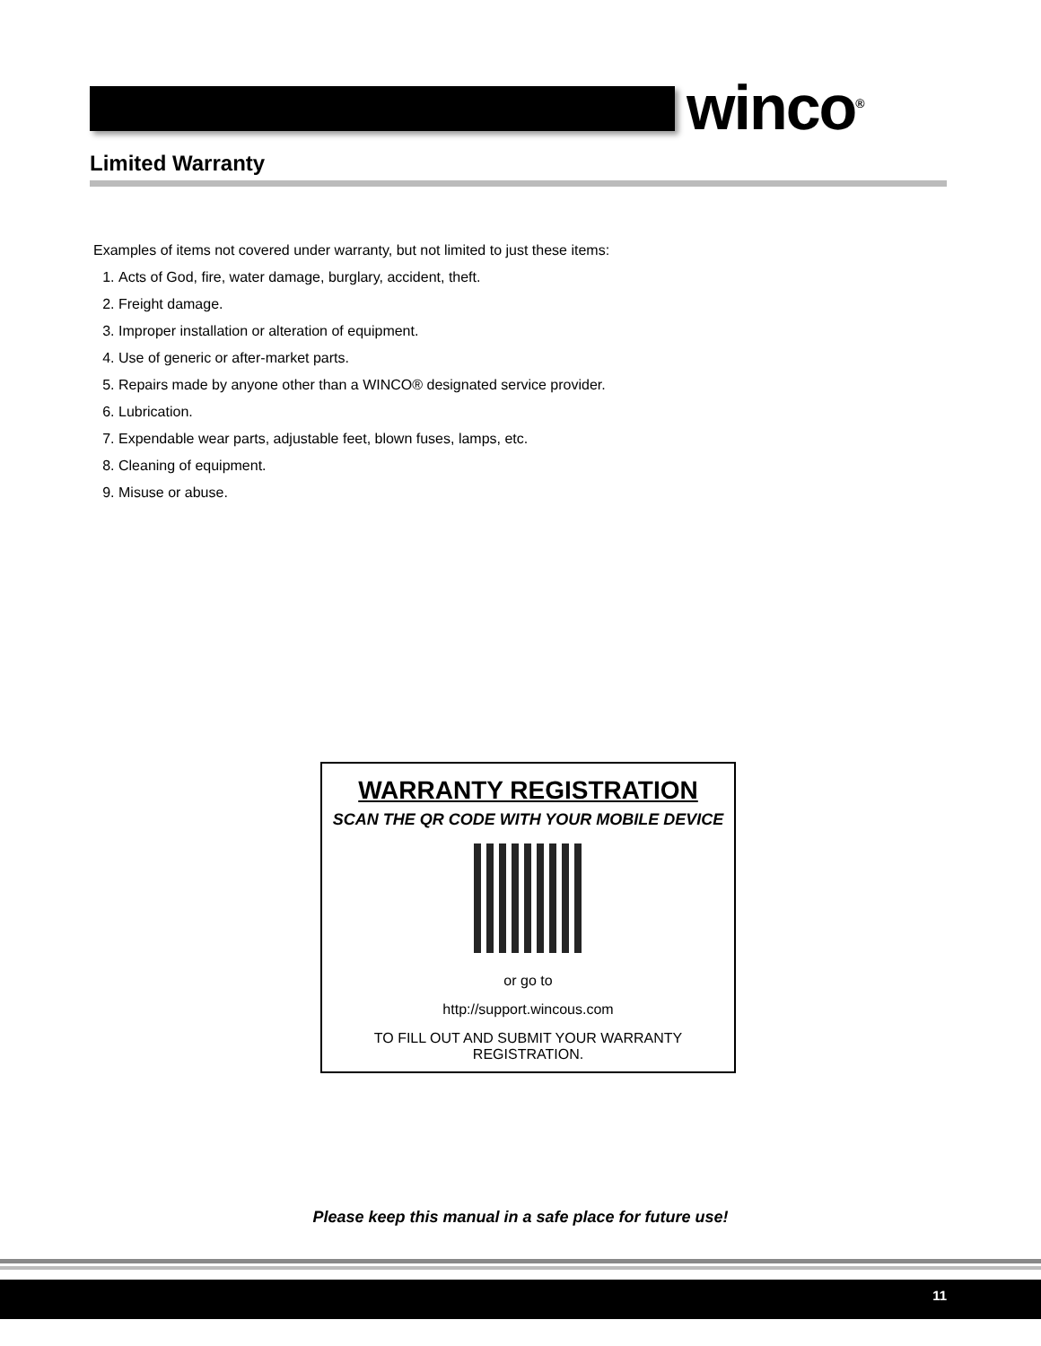winco<sup>®</sup>
Limited Warranty
Examples of items not covered under warranty, but not limited to just these items:
1. Acts of God, fire, water damage, burglary, accident, theft.
2. Freight damage.
3. Improper installation or alteration of equipment.
4. Use of generic or after-market parts.
5. Repairs made by anyone other than a WINCO® designated service provider.
6. Lubrication.
7. Expendable wear parts, adjustable feet, blown fuses, lamps, etc.
8. Cleaning of equipment.
9. Misuse or abuse.
WARRANTY REGISTRATION
SCAN THE QR CODE WITH YOUR MOBILE DEVICE
or go to
http://support.wincous.com
TO FILL OUT AND SUBMIT YOUR WARRANTY REGISTRATION.
Please keep this manual in a safe place for future use!
11